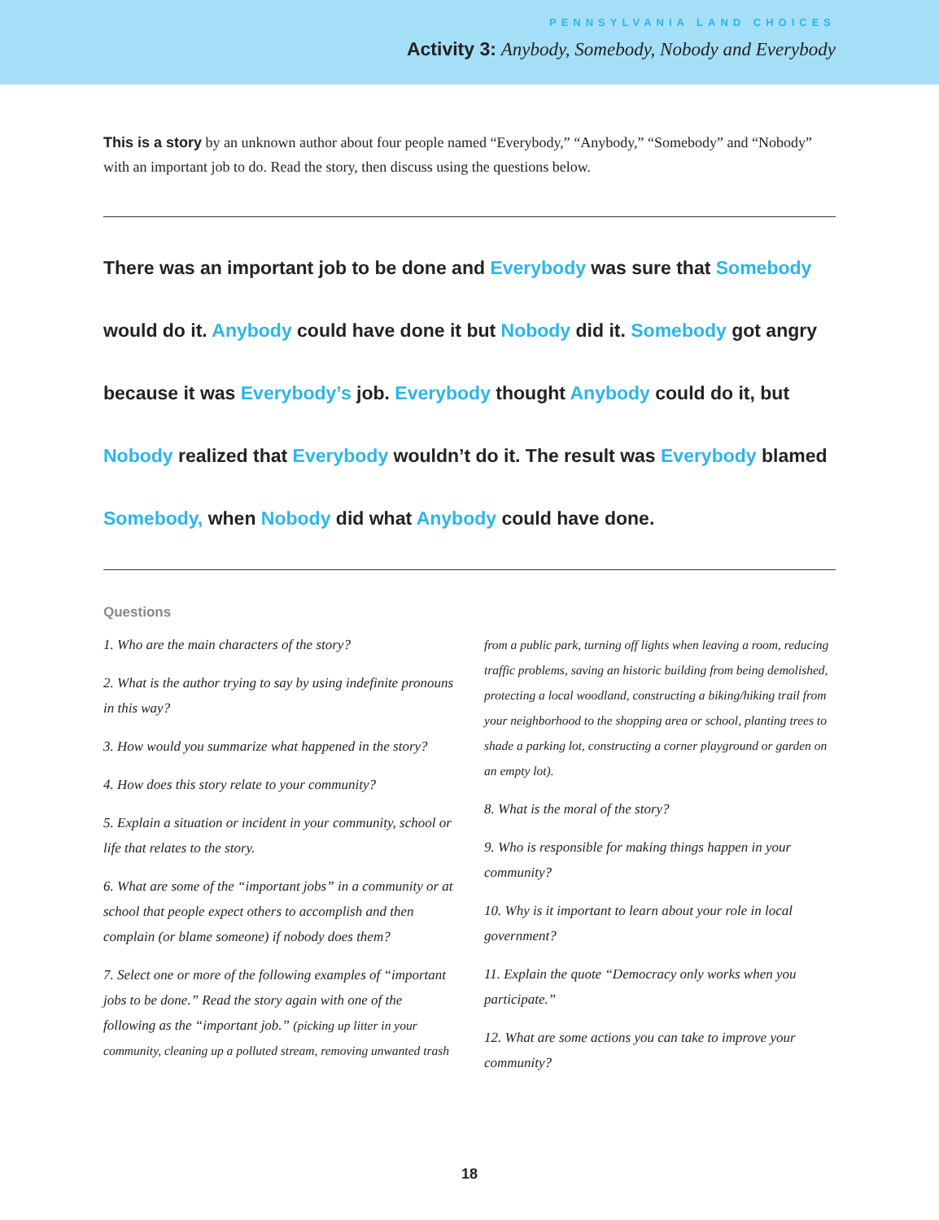PENNSYLVANIA LAND CHOICES
Activity 3: Anybody, Somebody, Nobody and Everybody
This is a story by an unknown author about four people named “Everybody,” “Anybody,” “Somebody” and “Nobody” with an important job to do. Read the story, then discuss using the questions below.
There was an important job to be done and Everybody was sure that Somebody would do it. Anybody could have done it but Nobody did it. Somebody got angry because it was Everybody’s job. Everybody thought Anybody could do it, but Nobody realized that Everybody wouldn’t do it. The result was Everybody blamed Somebody, when Nobody did what Anybody could have done.
Questions
1. Who are the main characters of the story?
2. What is the author trying to say by using indefinite pronouns in this way?
3. How would you summarize what happened in the story?
4. How does this story relate to your community?
5. Explain a situation or incident in your community, school or life that relates to the story.
6. What are some of the “important jobs” in a community or at school that people expect others to accomplish and then complain (or blame someone) if nobody does them?
7. Select one or more of the following examples of “important jobs to be done.” Read the story again with one of the following as the “important job.” (picking up litter in your community, cleaning up a polluted stream, removing unwanted trash from a public park, turning off lights when leaving a room, reducing traffic problems, saving an historic building from being demolished, protecting a local woodland, constructing a biking/hiking trail from your neighborhood to the shopping area or school, planting trees to shade a parking lot, constructing a corner playground or garden on an empty lot).
8. What is the moral of the story?
9. Who is responsible for making things happen in your community?
10. Why is it important to learn about your role in local government?
11. Explain the quote “Democracy only works when you participate.”
12. What are some actions you can take to improve your community?
18